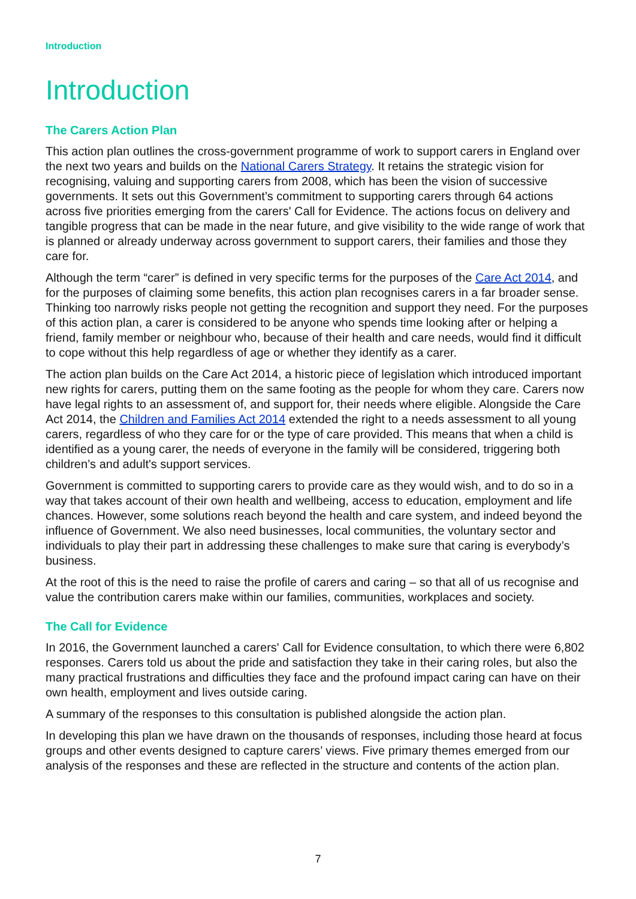Introduction
Introduction
The Carers Action Plan
This action plan outlines the cross-government programme of work to support carers in England over the next two years and builds on the National Carers Strategy. It retains the strategic vision for recognising, valuing and supporting carers from 2008, which has been the vision of successive governments. It sets out this Government’s commitment to supporting carers through 64 actions across five priorities emerging from the carers' Call for Evidence. The actions focus on delivery and tangible progress that can be made in the near future, and give visibility to the wide range of work that is planned or already underway across government to support carers, their families and those they care for.
Although the term “carer” is defined in very specific terms for the purposes of the Care Act 2014, and for the purposes of claiming some benefits, this action plan recognises carers in a far broader sense. Thinking too narrowly risks people not getting the recognition and support they need. For the purposes of this action plan, a carer is considered to be anyone who spends time looking after or helping a friend, family member or neighbour who, because of their health and care needs, would find it difficult to cope without this help regardless of age or whether they identify as a carer.
The action plan builds on the Care Act 2014, a historic piece of legislation which introduced important new rights for carers, putting them on the same footing as the people for whom they care. Carers now have legal rights to an assessment of, and support for, their needs where eligible. Alongside the Care Act 2014, the Children and Families Act 2014 extended the right to a needs assessment to all young carers, regardless of who they care for or the type of care provided. This means that when a child is identified as a young carer, the needs of everyone in the family will be considered, triggering both children’s and adult's support services.
Government is committed to supporting carers to provide care as they would wish, and to do so in a way that takes account of their own health and wellbeing, access to education, employment and life chances. However, some solutions reach beyond the health and care system, and indeed beyond the influence of Government. We also need businesses, local communities, the voluntary sector and individuals to play their part in addressing these challenges to make sure that caring is everybody’s business.
At the root of this is the need to raise the profile of carers and caring – so that all of us recognise and value the contribution carers make within our families, communities, workplaces and society.
The Call for Evidence
In 2016, the Government launched a carers' Call for Evidence consultation, to which there were 6,802 responses. Carers told us about the pride and satisfaction they take in their caring roles, but also the many practical frustrations and difficulties they face and the profound impact caring can have on their own health, employment and lives outside caring.
A summary of the responses to this consultation is published alongside the action plan.
In developing this plan we have drawn on the thousands of responses, including those heard at focus groups and other events designed to capture carers’ views. Five primary themes emerged from our analysis of the responses and these are reflected in the structure and contents of the action plan.
7